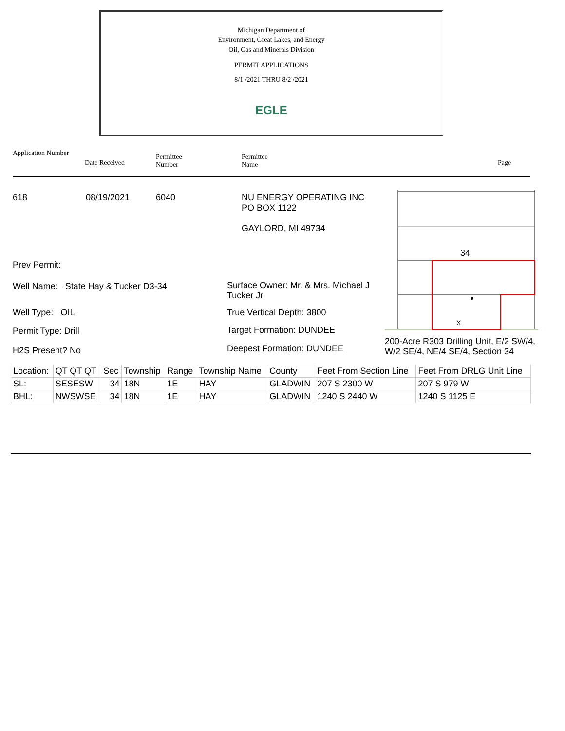Michigan Department of
Environment, Great Lakes, and Energy
Oil, Gas and Minerals Division
PERMIT APPLICATIONS
8/1 /2021 THRU 8/2 /2021
EGLE
Application Number
Date Received
Permittee
Number
Permittee
Name Page
618 08/19/2021 6040 NU ENERGY OPERATING INC
PO BOX 1122
GAYLORD, MI 49734
Prev Permit:
Well Name: State Hay & Tucker D3-34 Surface Owner: Mr. & Mrs. Michael J
Tucker Jr
Well Type: OIL True Vertical Depth: 3800
Permit Type: Drill Target Formation: DUNDEE
H2S Present? No Deepest Formation: DUNDEE
34
X
200-Acre R303 Drilling Unit, E/2 SW/4,
W/2 SE/4, NE/4 SE/4, Section 34
| Location: | QT QT QT | Sec | Township | Range | Township Name | County | Feet From Section Line | Feet From DRLG Unit Line |
| SL: | SESESW | 34 | 18N | 1E | HAY | GLADWIN | 207 S 2300 W | 207 S 979 W |
| BHL: | NWSWSE | 34 | 18N | 1E | HAY | GLADWIN | 1240 S 2440 W | 1240 S 1125 E |